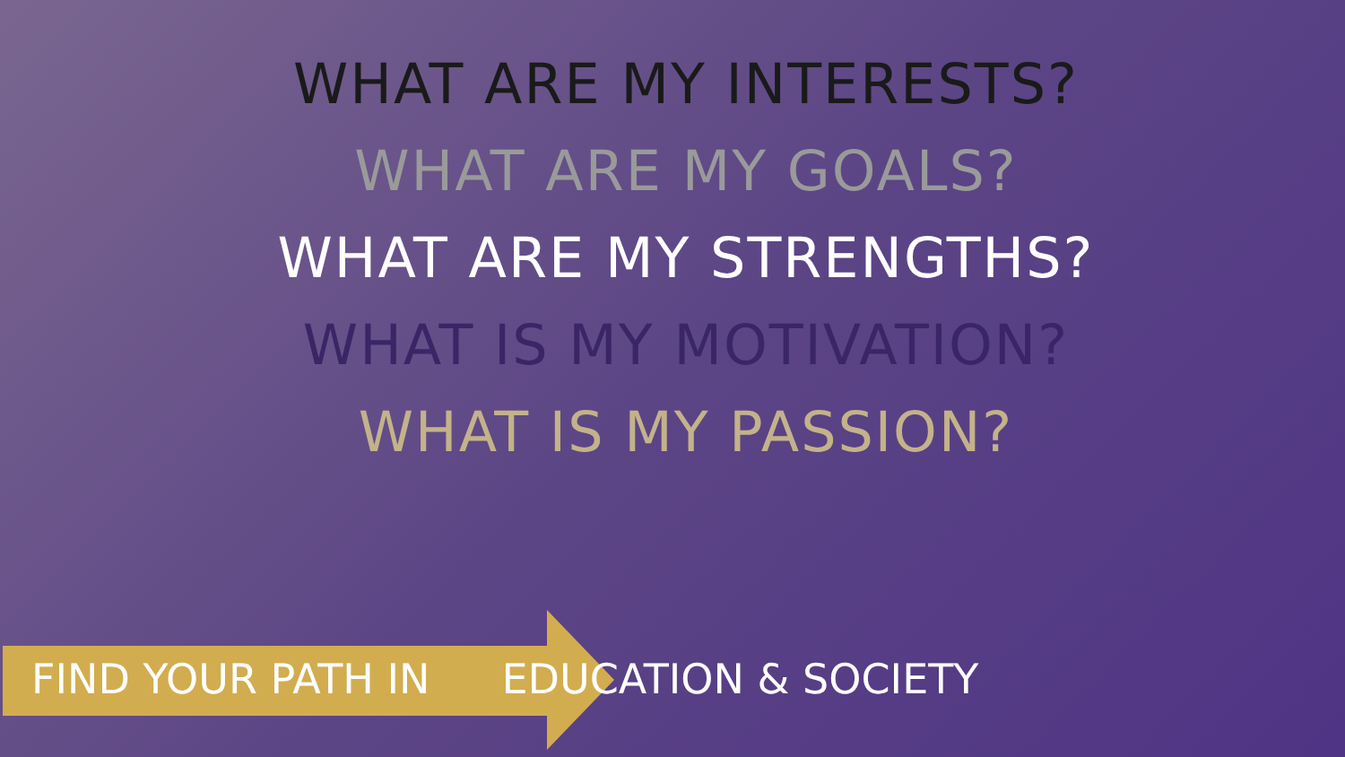WHAT ARE MY INTERESTS?
WHAT ARE MY GOALS?
WHAT ARE MY STRENGTHS?
WHAT IS MY MOTIVATION?
WHAT IS MY PASSION?
FIND YOUR PATH IN EDUCATION & SOCIETY